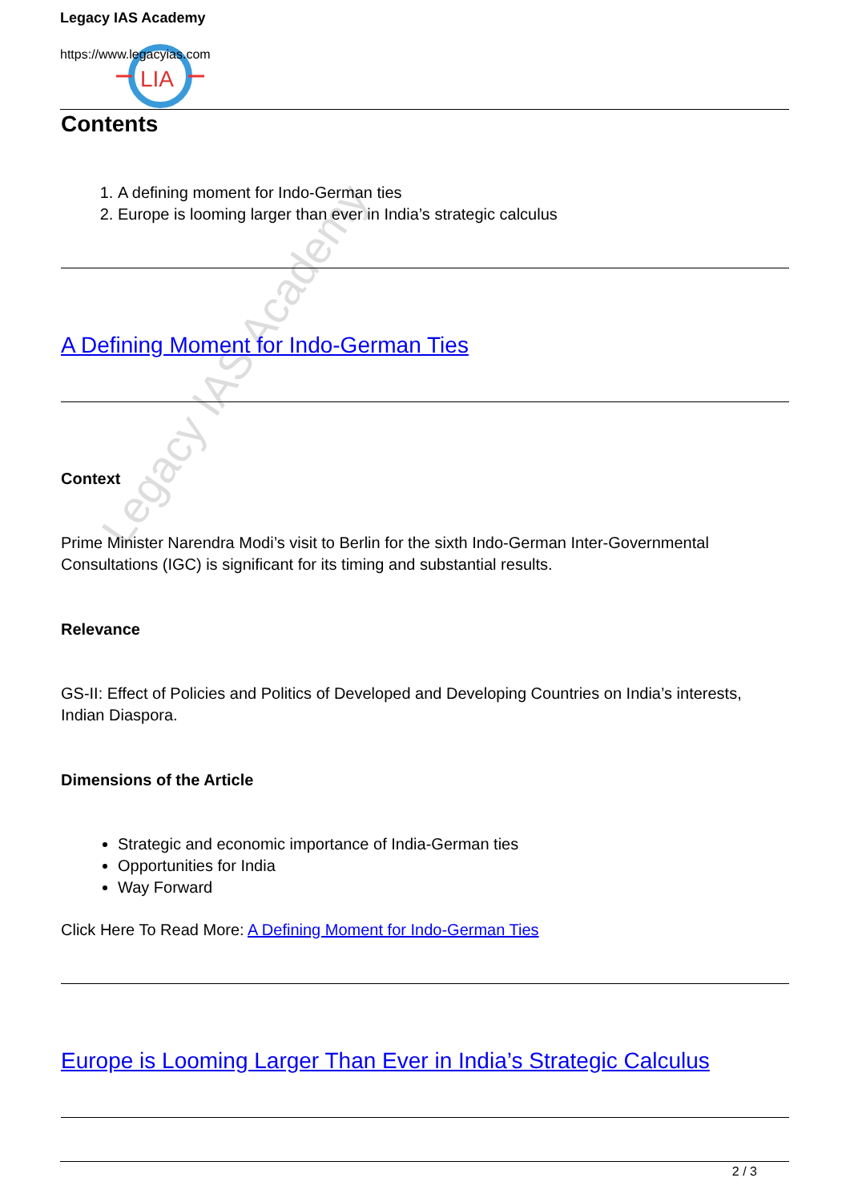Legacy IAS Academy
LIA
Legacy IAS Academy
https://www.legacyias.com
Contents
1. A defining moment for Indo-German ties
2. Europe is looming larger than ever in India’s strategic calculus
A Defining Moment for Indo-German Ties
Context
Prime Minister Narendra Modi’s visit to Berlin for the sixth Indo-German Inter-Governmental Consultations (IGC) is significant for its timing and substantial results.
Relevance
GS-II: Effect of Policies and Politics of Developed and Developing Countries on India’s interests, Indian Diaspora.
Dimensions of the Article
Strategic and economic importance of India-German ties
Opportunities for India
Way Forward
Click Here To Read More: A Defining Moment for Indo-German Ties
Europe is Looming Larger Than Ever in India’s Strategic Calculus
2 / 3